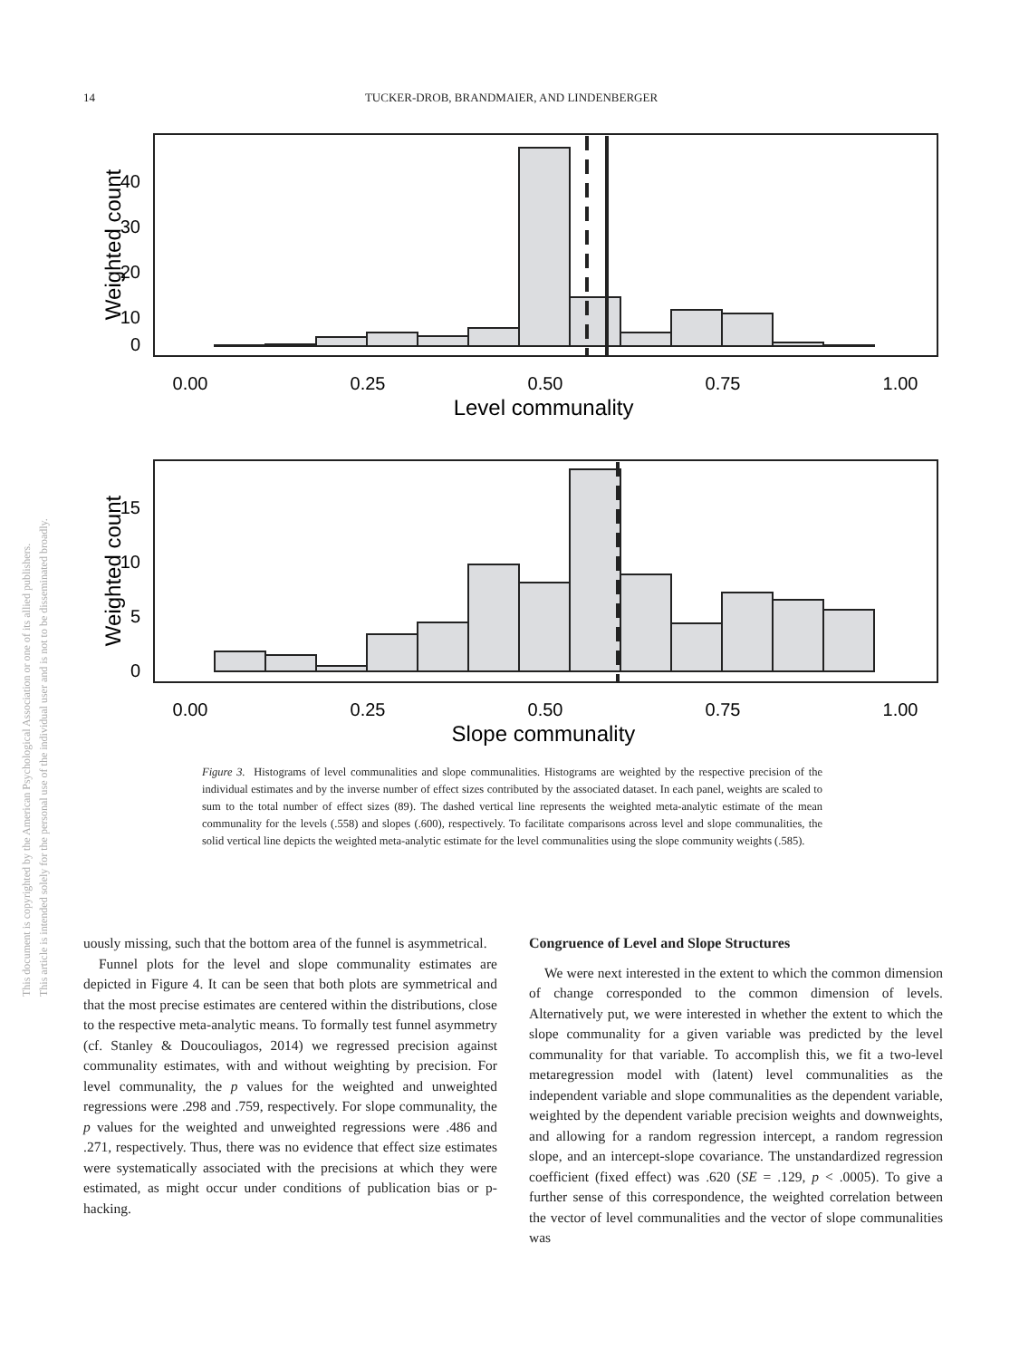14
TUCKER-DROB, BRANDMAIER, AND LINDENBERGER
This document is copyrighted by the American Psychological Association or one of its allied publishers.
This article is intended solely for the personal use of the individual user and is not to be disseminated broadly.
40
30
20
10
0
0.00
0.25
0.50
0.75
1.00
Level communality
Weighted count
15
10
5
0
0.00
0.25
0.50
0.75
1.00
Slope communality
Weighted count
Figure 3. Histograms of level communalities and slope communalities. Histograms are weighted by the respective precision of the individual estimates and by the inverse number of effect sizes contributed by the associated dataset. In each panel, weights are scaled to sum to the total number of effect sizes (89). The dashed vertical line represents the weighted meta-analytic estimate of the mean communality for the levels (.558) and slopes (.600), respectively. To facilitate comparisons across level and slope communalities, the solid vertical line depicts the weighted meta-analytic estimate for the level communalities using the slope community weights (.585).
uously missing, such that the bottom area of the funnel is asymmetrical.
Funnel plots for the level and slope communality estimates are depicted in Figure 4. It can be seen that both plots are symmetrical and that the most precise estimates are centered within the distributions, close to the respective meta-analytic means. To formally test funnel asymmetry (cf. Stanley & Doucouliagos, 2014) we regressed precision against communality estimates, with and without weighting by precision. For level communality, the p values for the weighted and unweighted regressions were .298 and .759, respectively. For slope communality, the p values for the weighted and unweighted regressions were .486 and .271, respectively. Thus, there was no evidence that effect size estimates were systematically associated with the precisions at which they were estimated, as might occur under conditions of publication bias or p-hacking.
Congruence of Level and Slope Structures
We were next interested in the extent to which the common dimension of change corresponded to the common dimension of levels. Alternatively put, we were interested in whether the extent to which the slope communality for a given variable was predicted by the level communality for that variable. To accomplish this, we fit a two-level metaregression model with (latent) level communalities as the independent variable and slope communalities as the dependent variable, weighted by the dependent variable precision weights and downweights, and allowing for a random regression intercept, a random regression slope, and an intercept-slope covariance. The unstandardized regression coefficient (fixed effect) was .620 (SE = .129, p < .0005). To give a further sense of this correspondence, the weighted correlation between the vector of level communalities and the vector of slope communalities was